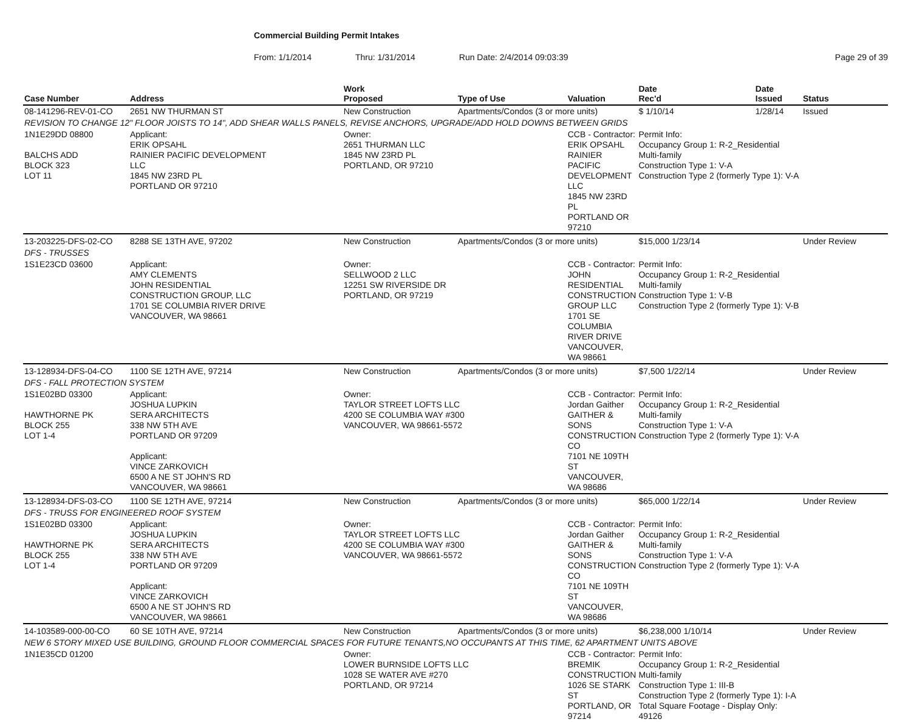Commercial Building Permit Intakes
From: 1/1/2014 Thru: 1/31/2014 Run Date: 2/4/2014 09:03:39 Page 29 of 39
| Case Number | Address | | Work Proposed | Type of Use | Valuation | Date Rec'd | Date Issued | Status |
| --- | --- | --- | --- | --- | --- | --- | --- | --- |
| 08-141296-REV-01-CO | 2651 NW THURMAN ST | | New Construction | Apartments/Condos (3 or more units) | | $ 1/10/14 | 1/28/14 | Issued |
| REVISION TO CHANGE 12" FLOOR JOISTS TO 14", ADD SHEAR WALLS PANELS, REVISE ANCHORS, UPGRADE/ADD HOLD DOWNS BETWEEN GRIDS | | | | | | | | |
| 1N1E29DD 08800 BALCHS ADD BLOCK 323 LOT 11 | | Applicant: ERIK OPSAHL RAINIER PACIFIC DEVELOPMENT LLC 1845 NW 23RD PL PORTLAND OR 97210 | Owner: 2651 THURMAN LLC 1845 NW 23RD PL PORTLAND, OR 97210 | | CCB - Contractor: ERIK OPSAHL RAINIER PACIFIC DEVELOPMENT LLC 1845 NW 23RD PL PORTLAND OR 97210 | Permit Info: Occupancy Group 1: R-2_Residential Multi-family Construction Type 1: V-A Construction Type 2 (formerly Type 1): V-A | | |
| 13-203225-DFS-02-CO | 8288 SE 13TH AVE, 97202 | | New Construction | Apartments/Condos (3 or more units) | | $15,000 1/23/14 | | Under Review |
| DFS - TRUSSES | | | | | | | | |
| 1S1E23CD 03600 | | Applicant: AMY CLEMENTS JOHN RESIDENTIAL CONSTRUCTION GROUP, LLC 1701 SE COLUMBIA RIVER DRIVE VANCOUVER, WA 98661 | Owner: SELLWOOD 2 LLC 12251 SW RIVERSIDE DR PORTLAND, OR 97219 | | CCB - Contractor: JOHN RESIDENTIAL CONSTRUCTION GROUP LLC 1701 SE COLUMBIA RIVER DRIVE VANCOUVER, WA 98661 | Permit Info: Occupancy Group 1: R-2_Residential Multi-family Construction Type 1: V-B Construction Type 2 (formerly Type 1): V-B | | |
| 13-128934-DFS-04-CO | 1100 SE 12TH AVE, 97214 | | New Construction | Apartments/Condos (3 or more units) | | $7,500 1/22/14 | | Under Review |
| DFS - FALL PROTECTION SYSTEM | | | | | | | | |
| 1S1E02BD 03300 HAWTHORNE PK BLOCK 255 LOT 1-4 | | Applicant: JOSHUA LUPKIN SERA ARCHITECTS 338 NW 5TH AVE PORTLAND OR 97209 Applicant: VINCE ZARKOVICH 6500 A NE ST JOHN'S RD VANCOUVER, WA 98661 | Owner: TAYLOR STREET LOFTS LLC 4200 SE COLUMBIA WAY #300 VANCOUVER, WA 98661-5572 | | CCB - Contractor: Jordan Gaither GAITHER & SONS CONSTRUCTION CO 7101 NE 109TH ST VANCOUVER, WA 98686 | Permit Info: Occupancy Group 1: R-2_Residential Multi-family Construction Type 1: V-A Construction Type 2 (formerly Type 1): V-A | | |
| 13-128934-DFS-03-CO | 1100 SE 12TH AVE, 97214 | | New Construction | Apartments/Condos (3 or more units) | | $65,000 1/22/14 | | Under Review |
| DFS - TRUSS FOR ENGINEERED ROOF SYSTEM | | | | | | | | |
| 1S1E02BD 03300 HAWTHORNE PK BLOCK 255 LOT 1-4 | | Applicant: JOSHUA LUPKIN SERA ARCHITECTS 338 NW 5TH AVE PORTLAND OR 97209 Applicant: VINCE ZARKOVICH 6500 A NE ST JOHN'S RD VANCOUVER, WA 98661 | Owner: TAYLOR STREET LOFTS LLC 4200 SE COLUMBIA WAY #300 VANCOUVER, WA 98661-5572 | | CCB - Contractor: Jordan Gaither GAITHER & SONS CONSTRUCTION CO 7101 NE 109TH ST VANCOUVER, WA 98686 | Permit Info: Occupancy Group 1: R-2_Residential Multi-family Construction Type 1: V-A Construction Type 2 (formerly Type 1): V-A | | |
| 14-103589-000-00-CO | 60 SE 10TH AVE, 97214 | | New Construction | Apartments/Condos (3 or more units) | | $6,238,000 1/10/14 | | Under Review |
| NEW 6 STORY MIXED USE BUILDING, GROUND FLOOR COMMERCIAL SPACES FOR FUTURE TENANTS,NO OCCUPANTS AT THIS TIME, 62 APARTMENT UNITS ABOVE | | | | | | | | |
| 1N1E35CD 01200 | | | Owner: LOWER BURNSIDE LOFTS LLC 1028 SE WATER AVE #270 PORTLAND, OR 97214 | | CCB - Contractor: BREMIK CONSTRUCTION 1026 SE STARK ST PORTLAND, OR 97214 | Permit Info: Occupancy Group 1: R-2_Residential Multi-family Construction Type 1: III-B Construction Type 2 (formerly Type 1): I-A Total Square Footage - Display Only: 49126 | | |